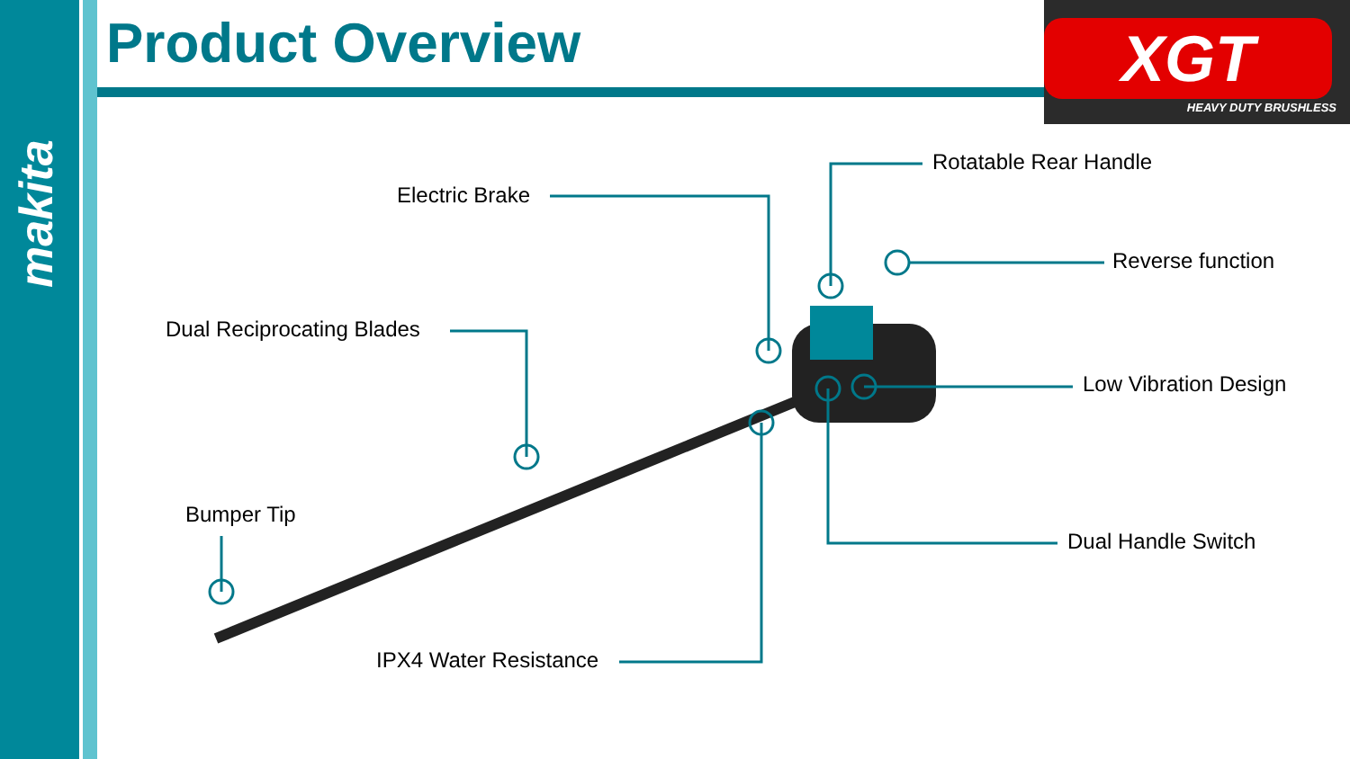makita
Product Overview
XGT
HEAVY DUTY BRUSHLESS
Rotatable Rear Handle
Electric Brake
Reverse function
Dual Reciprocating Blades
Low Vibration Design
Dual Handle Switch
Bumper Tip
IPX4 Water Resistance